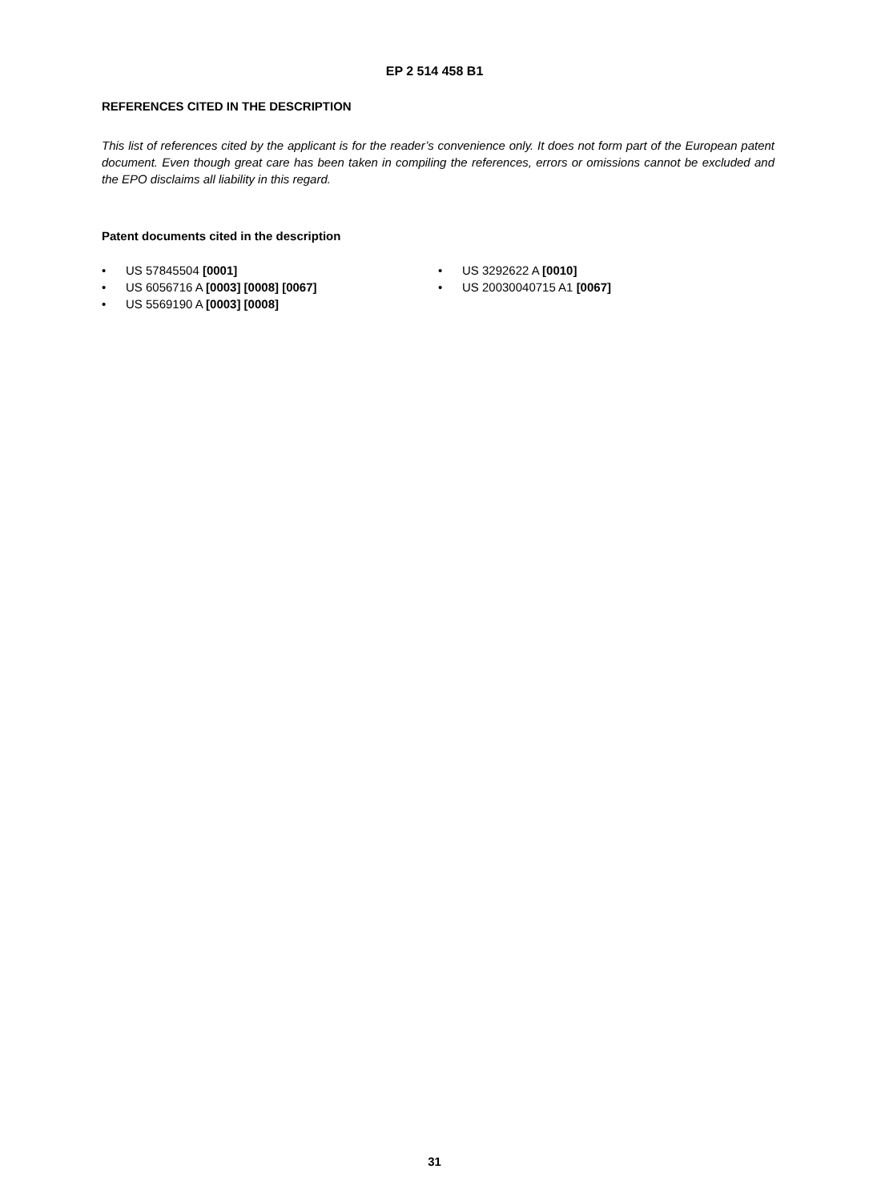EP 2 514 458 B1
REFERENCES CITED IN THE DESCRIPTION
This list of references cited by the applicant is for the reader’s convenience only. It does not form part of the European patent document. Even though great care has been taken in compiling the references, errors or omissions cannot be excluded and the EPO disclaims all liability in this regard.
Patent documents cited in the description
• US 57845504 [0001]
• US 6056716 A [0003] [0008] [0067]
• US 5569190 A [0003] [0008]
• US 3292622 A [0010]
• US 20030040715 A1 [0067]
31